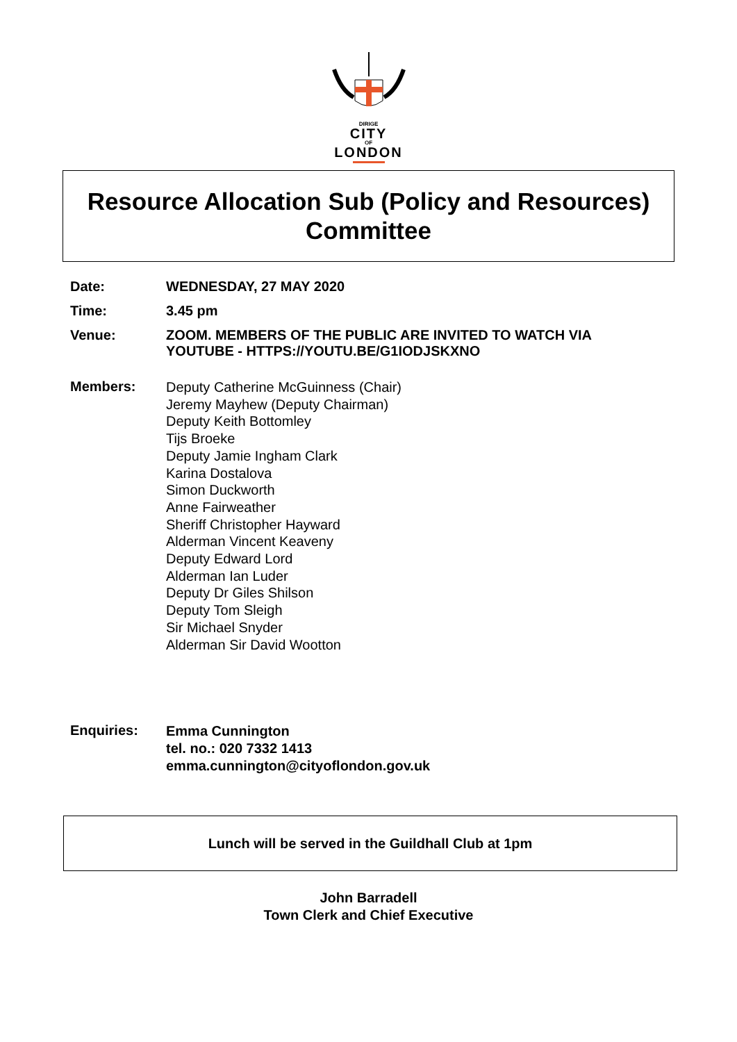DIRIGE
CITY
OF
LONDON
Resource Allocation Sub (Policy and Resources)
Committee
Date: WEDNESDAY, 27 MAY 2020
Time: 3.45 pm
Venue: ZOOM. MEMBERS OF THE PUBLIC ARE INVITED TO WATCH VIA
YOUTUBE - HTTPS://YOUTU.BE/G1IODJSKXNO
Members:
Deputy Catherine McGuinness (Chair)
Jeremy Mayhew (Deputy Chairman)
Deputy Keith Bottomley
Tijs Broeke
Deputy Jamie Ingham Clark
Karina Dostalova
Simon Duckworth
Anne Fairweather
Sheriff Christopher Hayward
Alderman Vincent Keaveny
Deputy Edward Lord
Alderman Ian Luder
Deputy Dr Giles Shilson
Deputy Tom Sleigh
Sir Michael Snyder
Alderman Sir David Wootton
Enquiries:
Emma Cunnington
tel. no.: 020 7332 1413
emma.cunnington@cityoflondon.gov.uk
Lunch will be served in the Guildhall Club at 1pm
John Barradell
Town Clerk and Chief Executive